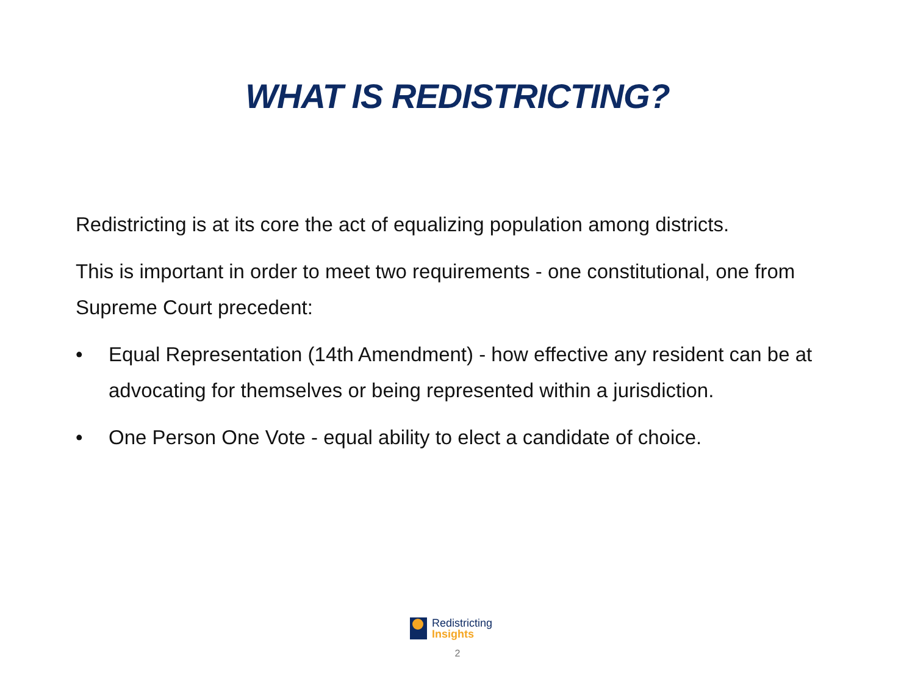WHAT IS REDISTRICTING?
Redistricting is at its core the act of equalizing population among districts.
This is important in order to meet two requirements - one constitutional, one from Supreme Court precedent:
• Equal Representation (14th Amendment) - how effective any resident can be at advocating for themselves or being represented within a jurisdiction.
• One Person One Vote - equal ability to elect a candidate of choice.
Redistricting
Insights
2